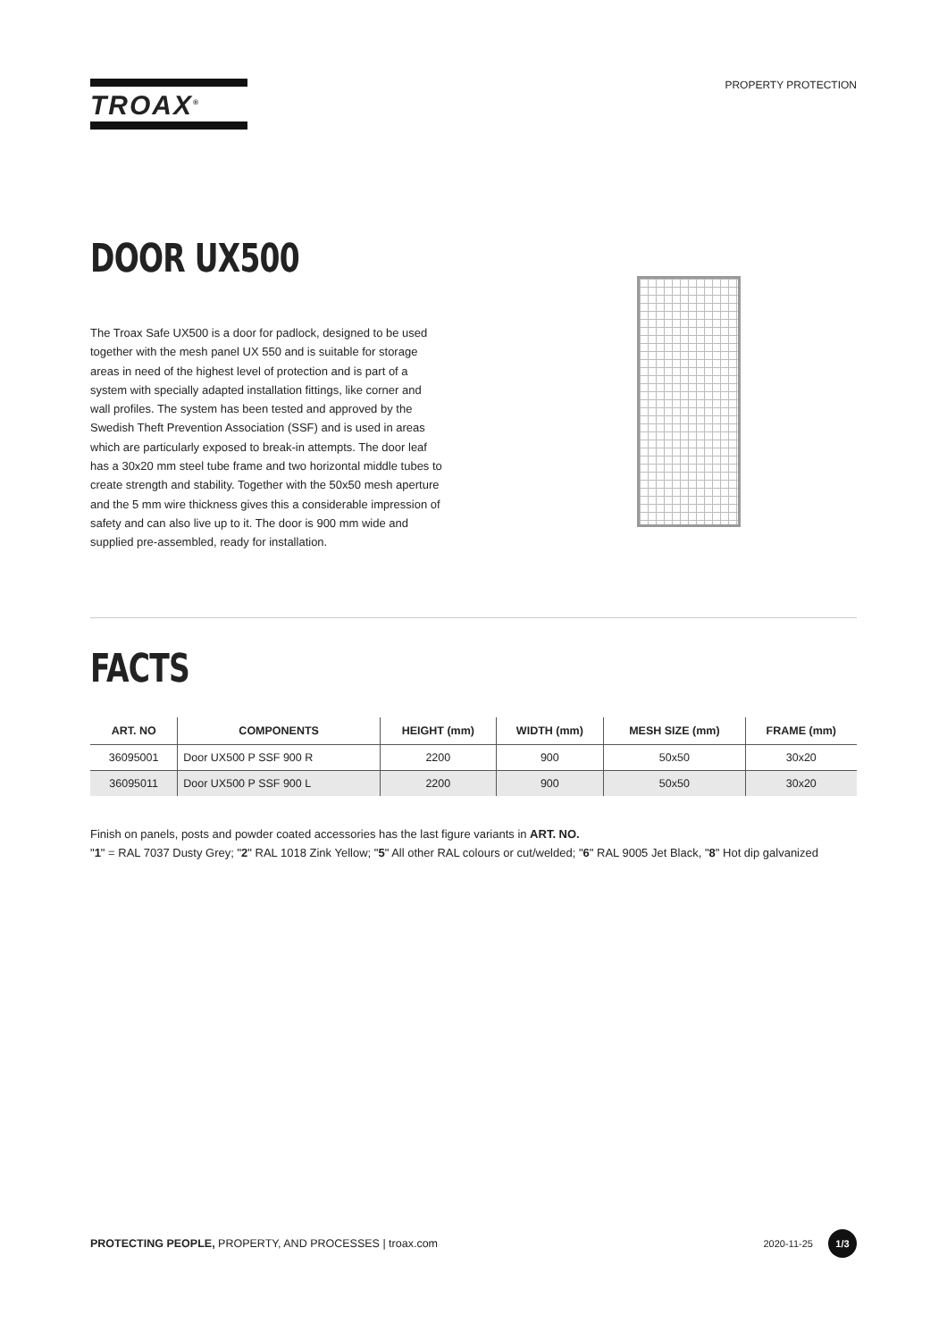TROAX<sup>®</sup>
PROPERTY PROTECTION
DOOR UX500
The Troax Safe UX500 is a door for padlock, designed to be used together with the mesh panel UX 550 and is suitable for storage areas in need of the highest level of protection and is part of a system with specially adapted installation fittings, like corner and wall profiles. The system has been tested and approved by the Swedish Theft Prevention Association (SSF) and is used in areas which are particularly exposed to break-in attempts. The door leaf has a 30x20 mm steel tube frame and two horizontal middle tubes to create strength and stability. Together with the 50x50 mesh aperture and the 5 mm wire thickness gives this a considerable impression of safety and can also live up to it. The door is 900 mm wide and supplied pre-assembled, ready for installation.
FACTS
| ART. NO | COMPONENTS | HEIGHT (mm) | WIDTH (mm) | MESH SIZE (mm) | FRAME (mm) |
| --- | --- | --- | --- | --- | --- |
| 36095001 | Door UX500 P SSF 900 R | 2200 | 900 | 50x50 | 30x20 |
| 36095011 | Door UX500 P SSF 900 L | 2200 | 900 | 50x50 | 30x20 |
Finish on panels, posts and powder coated accessories has the last figure variants in ART. NO.
"1" = RAL 7037 Dusty Grey; "2" RAL 1018 Zink Yellow; "5" All other RAL colours or cut/welded; "6" RAL 9005 Jet Black, "8" Hot dip galvanized
PROTECTING PEOPLE, PROPERTY, AND PROCESSES | troax.com
2020-11-25 1/3